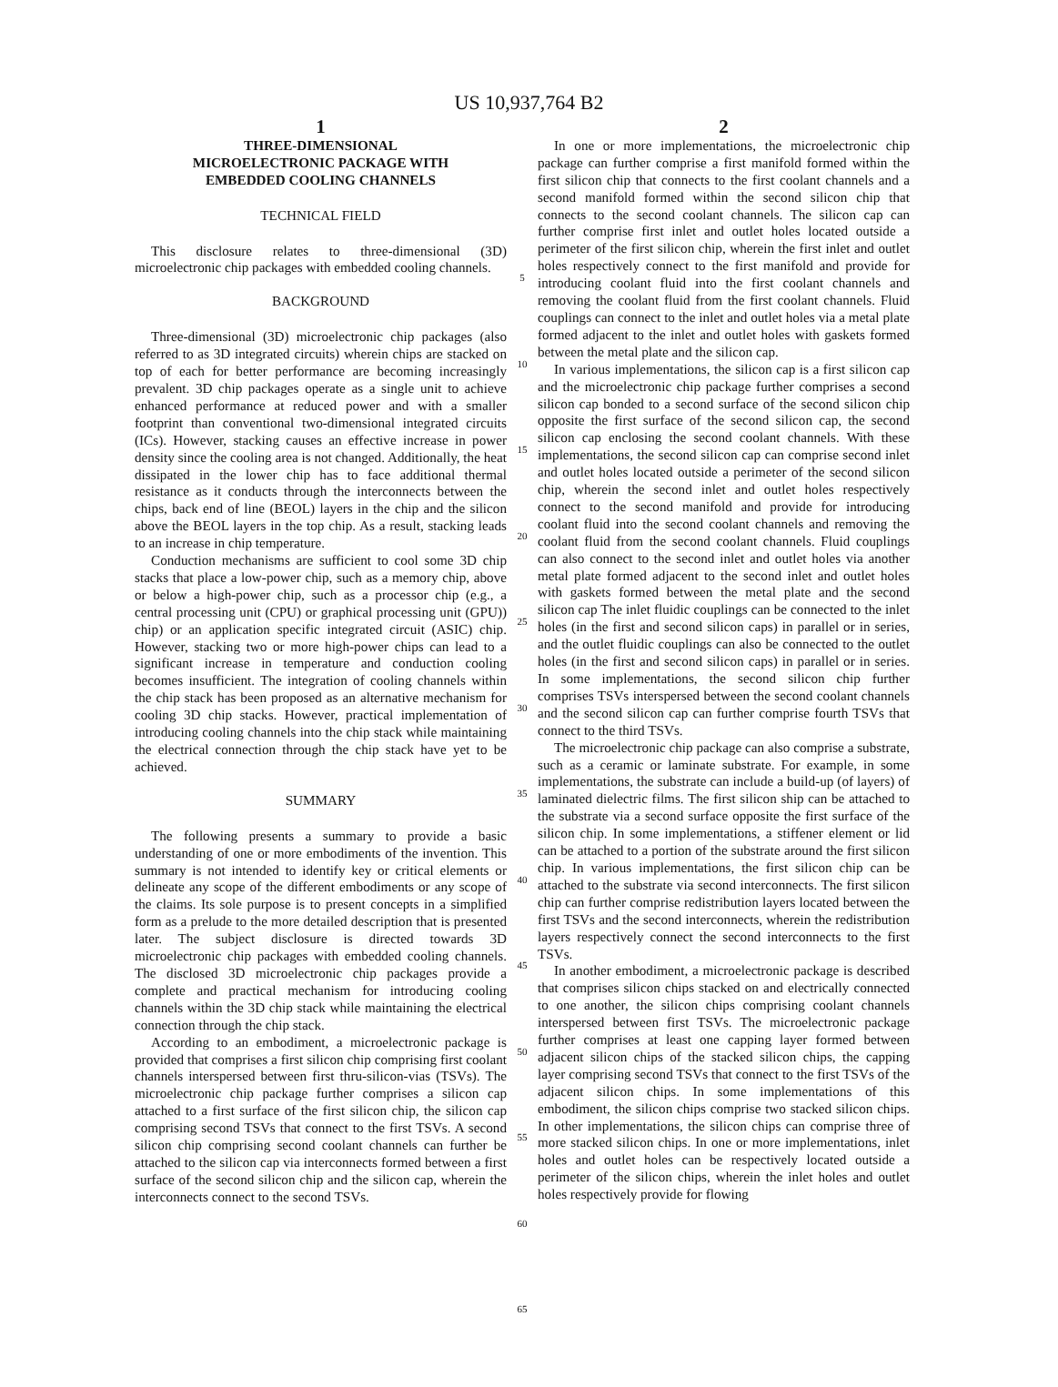US 10,937,764 B2
1
THREE-DIMENSIONAL
MICROELECTRONIC PACKAGE WITH
EMBEDDED COOLING CHANNELS
TECHNICAL FIELD
This disclosure relates to three-dimensional (3D) microelectronic chip packages with embedded cooling channels.
BACKGROUND
Three-dimensional (3D) microelectronic chip packages (also referred to as 3D integrated circuits) wherein chips are stacked on top of each for better performance are becoming increasingly prevalent. 3D chip packages operate as a single unit to achieve enhanced performance at reduced power and with a smaller footprint than conventional two-dimensional integrated circuits (ICs). However, stacking causes an effective increase in power density since the cooling area is not changed. Additionally, the heat dissipated in the lower chip has to face additional thermal resistance as it conducts through the interconnects between the chips, back end of line (BEOL) layers in the chip and the silicon above the BEOL layers in the top chip. As a result, stacking leads to an increase in chip temperature.
Conduction mechanisms are sufficient to cool some 3D chip stacks that place a low-power chip, such as a memory chip, above or below a high-power chip, such as a processor chip (e.g., a central processing unit (CPU) or graphical processing unit (GPU)) chip) or an application specific integrated circuit (ASIC) chip. However, stacking two or more high-power chips can lead to a significant increase in temperature and conduction cooling becomes insufficient. The integration of cooling channels within the chip stack has been proposed as an alternative mechanism for cooling 3D chip stacks. However, practical implementation of introducing cooling channels into the chip stack while maintaining the electrical connection through the chip stack have yet to be achieved.
SUMMARY
The following presents a summary to provide a basic understanding of one or more embodiments of the invention. This summary is not intended to identify key or critical elements or delineate any scope of the different embodiments or any scope of the claims. Its sole purpose is to present concepts in a simplified form as a prelude to the more detailed description that is presented later. The subject disclosure is directed towards 3D microelectronic chip packages with embedded cooling channels. The disclosed 3D microelectronic chip packages provide a complete and practical mechanism for introducing cooling channels within the 3D chip stack while maintaining the electrical connection through the chip stack.
According to an embodiment, a microelectronic package is provided that comprises a first silicon chip comprising first coolant channels interspersed between first thru-silicon-vias (TSVs). The microelectronic chip package further comprises a silicon cap attached to a first surface of the first silicon chip, the silicon cap comprising second TSVs that connect to the first TSVs. A second silicon chip comprising second coolant channels can further be attached to the silicon cap via interconnects formed between a first surface of the second silicon chip and the silicon cap, wherein the interconnects connect to the second TSVs.
5
10
15
20
25
30
35
40
45
50
55
60
65
2
In one or more implementations, the microelectronic chip package can further comprise a first manifold formed within the first silicon chip that connects to the first coolant channels and a second manifold formed within the second silicon chip that connects to the second coolant channels. The silicon cap can further comprise first inlet and outlet holes located outside a perimeter of the first silicon chip, wherein the first inlet and outlet holes respectively connect to the first manifold and provide for introducing coolant fluid into the first coolant channels and removing the coolant fluid from the first coolant channels. Fluid couplings can connect to the inlet and outlet holes via a metal plate formed adjacent to the inlet and outlet holes with gaskets formed between the metal plate and the silicon cap.
In various implementations, the silicon cap is a first silicon cap and the microelectronic chip package further comprises a second silicon cap bonded to a second surface of the second silicon chip opposite the first surface of the second silicon cap, the second silicon cap enclosing the second coolant channels. With these implementations, the second silicon cap can comprise second inlet and outlet holes located outside a perimeter of the second silicon chip, wherein the second inlet and outlet holes respectively connect to the second manifold and provide for introducing coolant fluid into the second coolant channels and removing the coolant fluid from the second coolant channels. Fluid couplings can also connect to the second inlet and outlet holes via another metal plate formed adjacent to the second inlet and outlet holes with gaskets formed between the metal plate and the second silicon cap The inlet fluidic couplings can be connected to the inlet holes (in the first and second silicon caps) in parallel or in series, and the outlet fluidic couplings can also be connected to the outlet holes (in the first and second silicon caps) in parallel or in series. In some implementations, the second silicon chip further comprises TSVs interspersed between the second coolant channels and the second silicon cap can further comprise fourth TSVs that connect to the third TSVs.
The microelectronic chip package can also comprise a substrate, such as a ceramic or laminate substrate. For example, in some implementations, the substrate can include a build-up (of layers) of laminated dielectric films. The first silicon ship can be attached to the substrate via a second surface opposite the first surface of the silicon chip. In some implementations, a stiffener element or lid can be attached to a portion of the substrate around the first silicon chip. In various implementations, the first silicon chip can be attached to the substrate via second interconnects. The first silicon chip can further comprise redistribution layers located between the first TSVs and the second interconnects, wherein the redistribution layers respectively connect the second interconnects to the first TSVs.
In another embodiment, a microelectronic package is described that comprises silicon chips stacked on and electrically connected to one another, the silicon chips comprising coolant channels interspersed between first TSVs. The microelectronic package further comprises at least one capping layer formed between adjacent silicon chips of the stacked silicon chips, the capping layer comprising second TSVs that connect to the first TSVs of the adjacent silicon chips. In some implementations of this embodiment, the silicon chips comprise two stacked silicon chips. In other implementations, the silicon chips can comprise three of more stacked silicon chips. In one or more implementations, inlet holes and outlet holes can be respectively located outside a perimeter of the silicon chips, wherein the inlet holes and outlet holes respectively provide for flowing